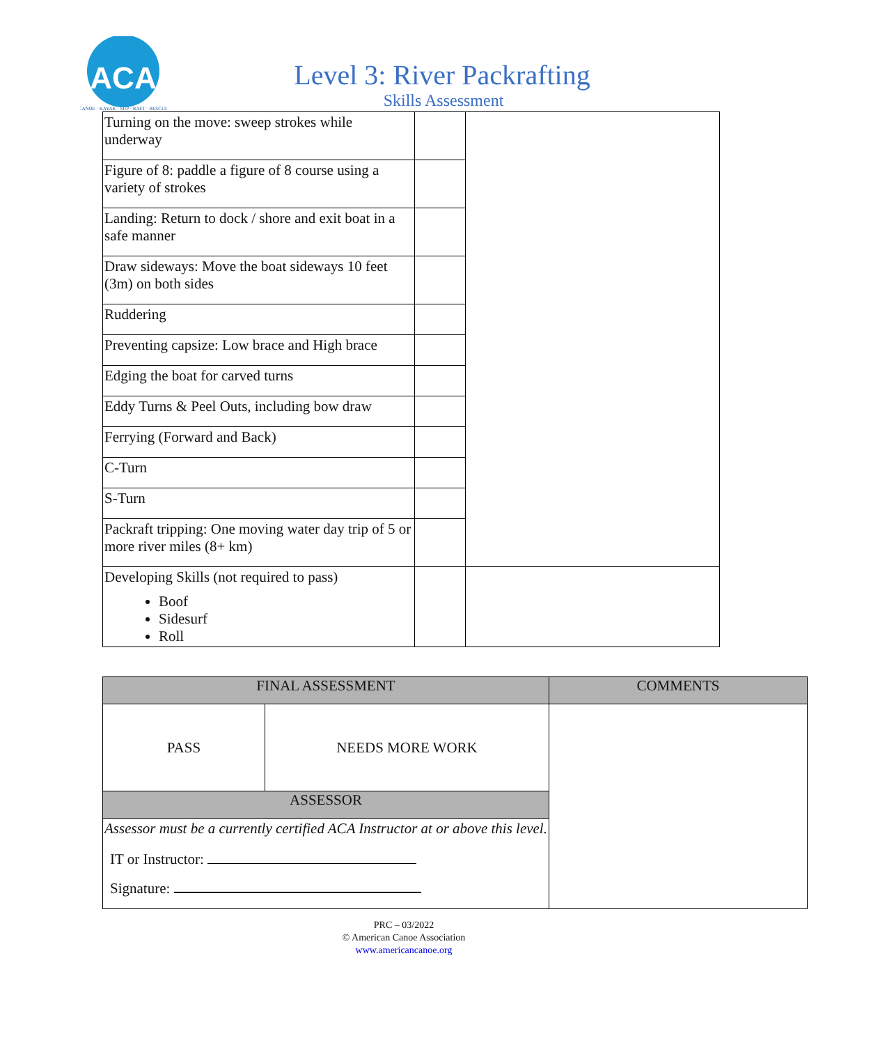ACA
CANOE · KAYAK · SUP · RAFT · RESCUE
Level 3: River Packrafting
Skills Assessment
| Turning on the move: sweep strokes while underway | | |
| Figure of 8: paddle a figure of 8 course using a variety of strokes | | |
| Landing: Return to dock / shore and exit boat in a safe manner | | |
| Draw sideways: Move the boat sideways 10 feet (3m) on both sides | | |
| Ruddering | | |
| Preventing capsize: Low brace and High brace | | |
| Edging the boat for carved turns | | |
| Eddy Turns & Peel Outs, including bow draw | | |
| Ferrying (Forward and Back) | | |
| C-Turn | | |
| S-Turn | | |
| Packraft tripping: One moving water day trip of 5 or more river miles (8+ km) | | |
| Developing Skills (not required to pass) Boof Sidesurf Roll | | |
| FINAL ASSESSMENT | | COMMENTS |
| --- | --- | --- |
| PASS | NEEDS MORE WORK | |
| ASSESSOR | | |
| Assessor must be a currently certified ACA Instructor at or above this level. | | |
| IT or Instructor: Signature: | | |
PRC – 03/2022
© American Canoe Association
www.americancanoe.org